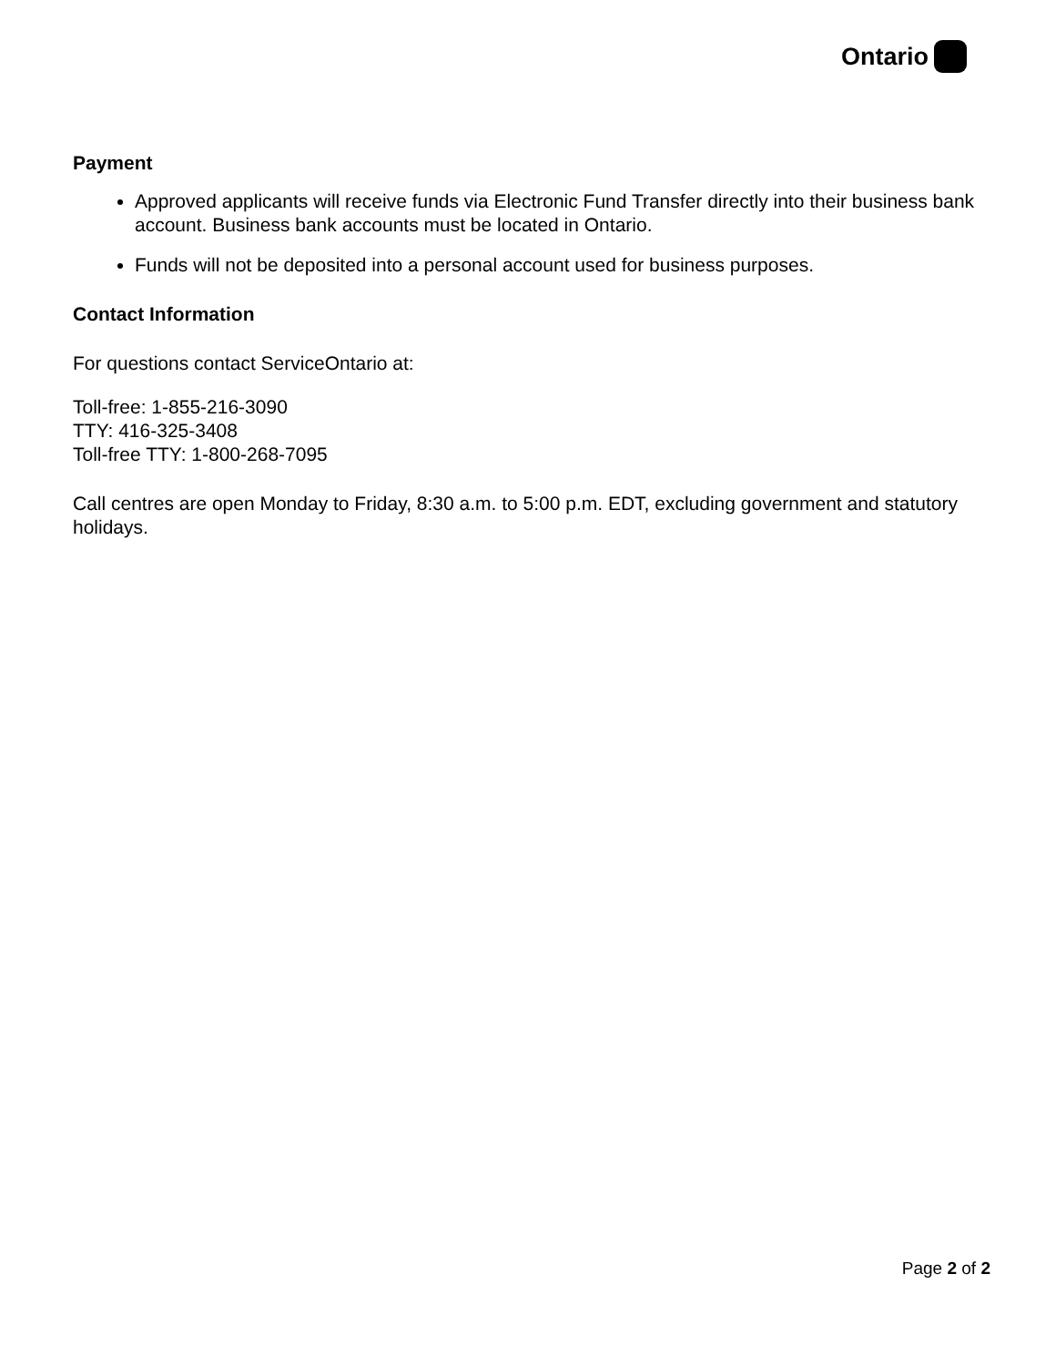Ontario
Payment
Approved applicants will receive funds via Electronic Fund Transfer directly into their business bank account. Business bank accounts must be located in Ontario.
Funds will not be deposited into a personal account used for business purposes.
Contact Information
For questions contact ServiceOntario at:
Toll-free: 1-855-216-3090
TTY: 416-325-3408
Toll-free TTY: 1-800-268-7095
Call centres are open Monday to Friday, 8:30 a.m. to 5:00 p.m. EDT, excluding government and statutory holidays.
Page 2 of 2